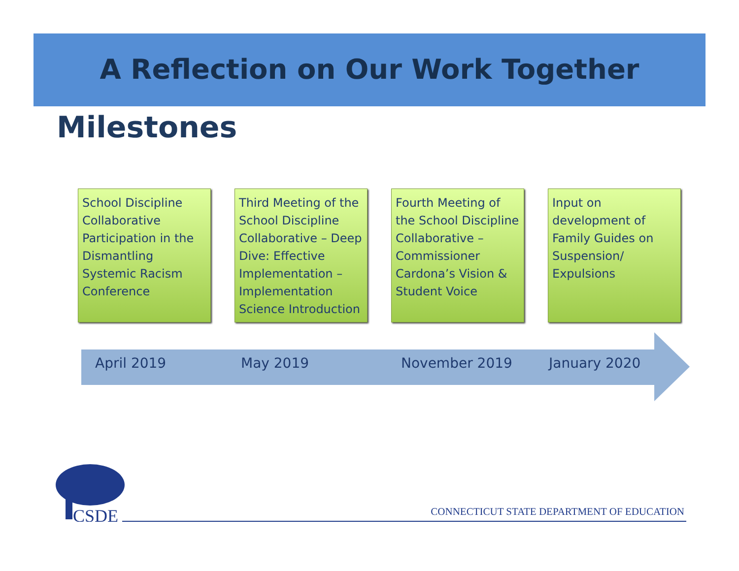A Reflection on Our Work Together
Milestones
School Discipline Collaborative Participation in the Dismantling Systemic Racism Conference
Third Meeting of the School Discipline Collaborative – Deep Dive: Effective Implementation – Implementation Science Introduction
Fourth Meeting of the School Discipline Collaborative – Commissioner Cardona’s Vision & Student Voice
Input on development of Family Guides on Suspension/ Expulsions
April 2019 May 2019 November 2019 January 2020
CSDE
CONNECTICUT STATE DEPARTMENT OF EDUCATION